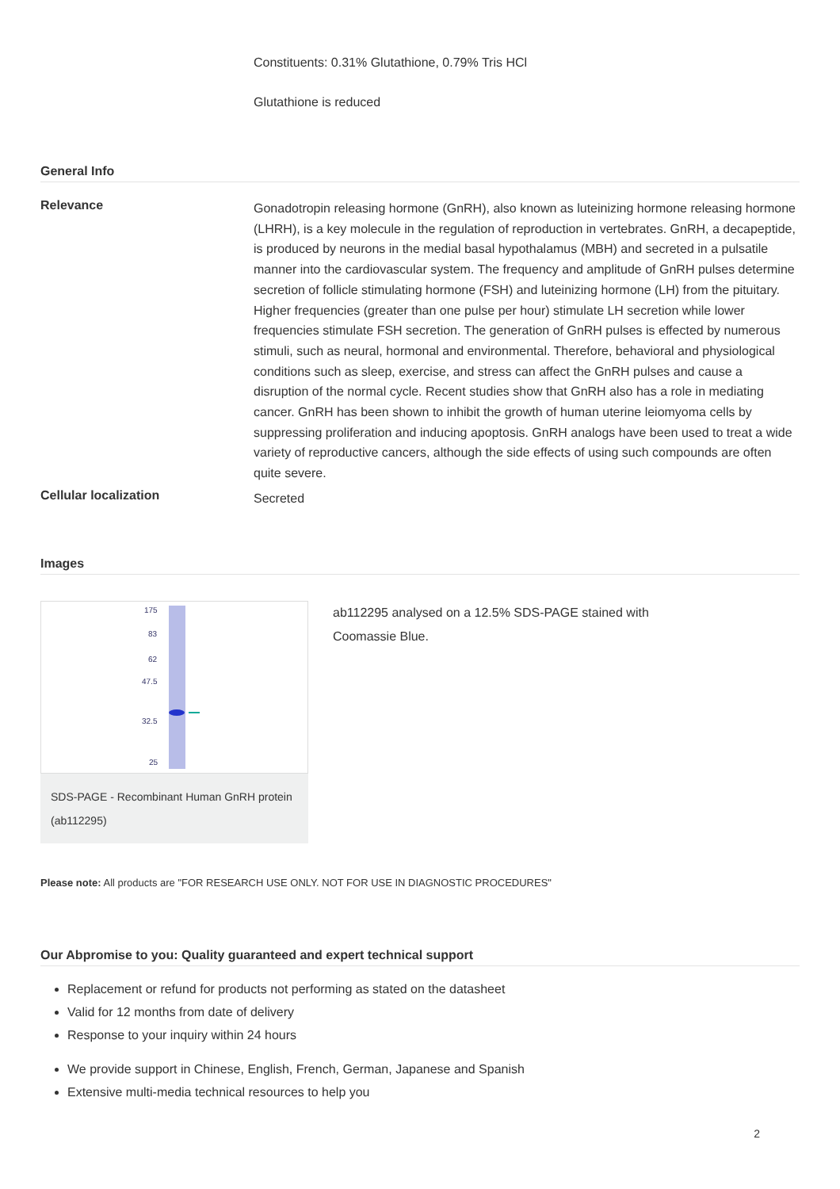Constituents: 0.31% Glutathione, 0.79% Tris HCl
Glutathione is reduced
General Info
Relevance
Gonadotropin releasing hormone (GnRH), also known as luteinizing hormone releasing hormone (LHRH), is a key molecule in the regulation of reproduction in vertebrates. GnRH, a decapeptide, is produced by neurons in the medial basal hypothalamus (MBH) and secreted in a pulsatile manner into the cardiovascular system. The frequency and amplitude of GnRH pulses determine secretion of follicle stimulating hormone (FSH) and luteinizing hormone (LH) from the pituitary. Higher frequencies (greater than one pulse per hour) stimulate LH secretion while lower frequencies stimulate FSH secretion. The generation of GnRH pulses is effected by numerous stimuli, such as neural, hormonal and environmental. Therefore, behavioral and physiological conditions such as sleep, exercise, and stress can affect the GnRH pulses and cause a disruption of the normal cycle. Recent studies show that GnRH also has a role in mediating cancer. GnRH has been shown to inhibit the growth of human uterine leiomyoma cells by suppressing proliferation and inducing apoptosis. GnRH analogs have been used to treat a wide variety of reproductive cancers, although the side effects of using such compounds are often quite severe.
Cellular localization
Secreted
Images
175
83
62
47.5
32.5
25
SDS-PAGE - Recombinant Human GnRH protein (ab112295)
ab112295 analysed on a 12.5% SDS-PAGE stained with Coomassie Blue.
Please note: All products are "FOR RESEARCH USE ONLY. NOT FOR USE IN DIAGNOSTIC PROCEDURES"
Our Abpromise to you: Quality guaranteed and expert technical support
Replacement or refund for products not performing as stated on the datasheet
Valid for 12 months from date of delivery
Response to your inquiry within 24 hours
We provide support in Chinese, English, French, German, Japanese and Spanish
Extensive multi-media technical resources to help you
2